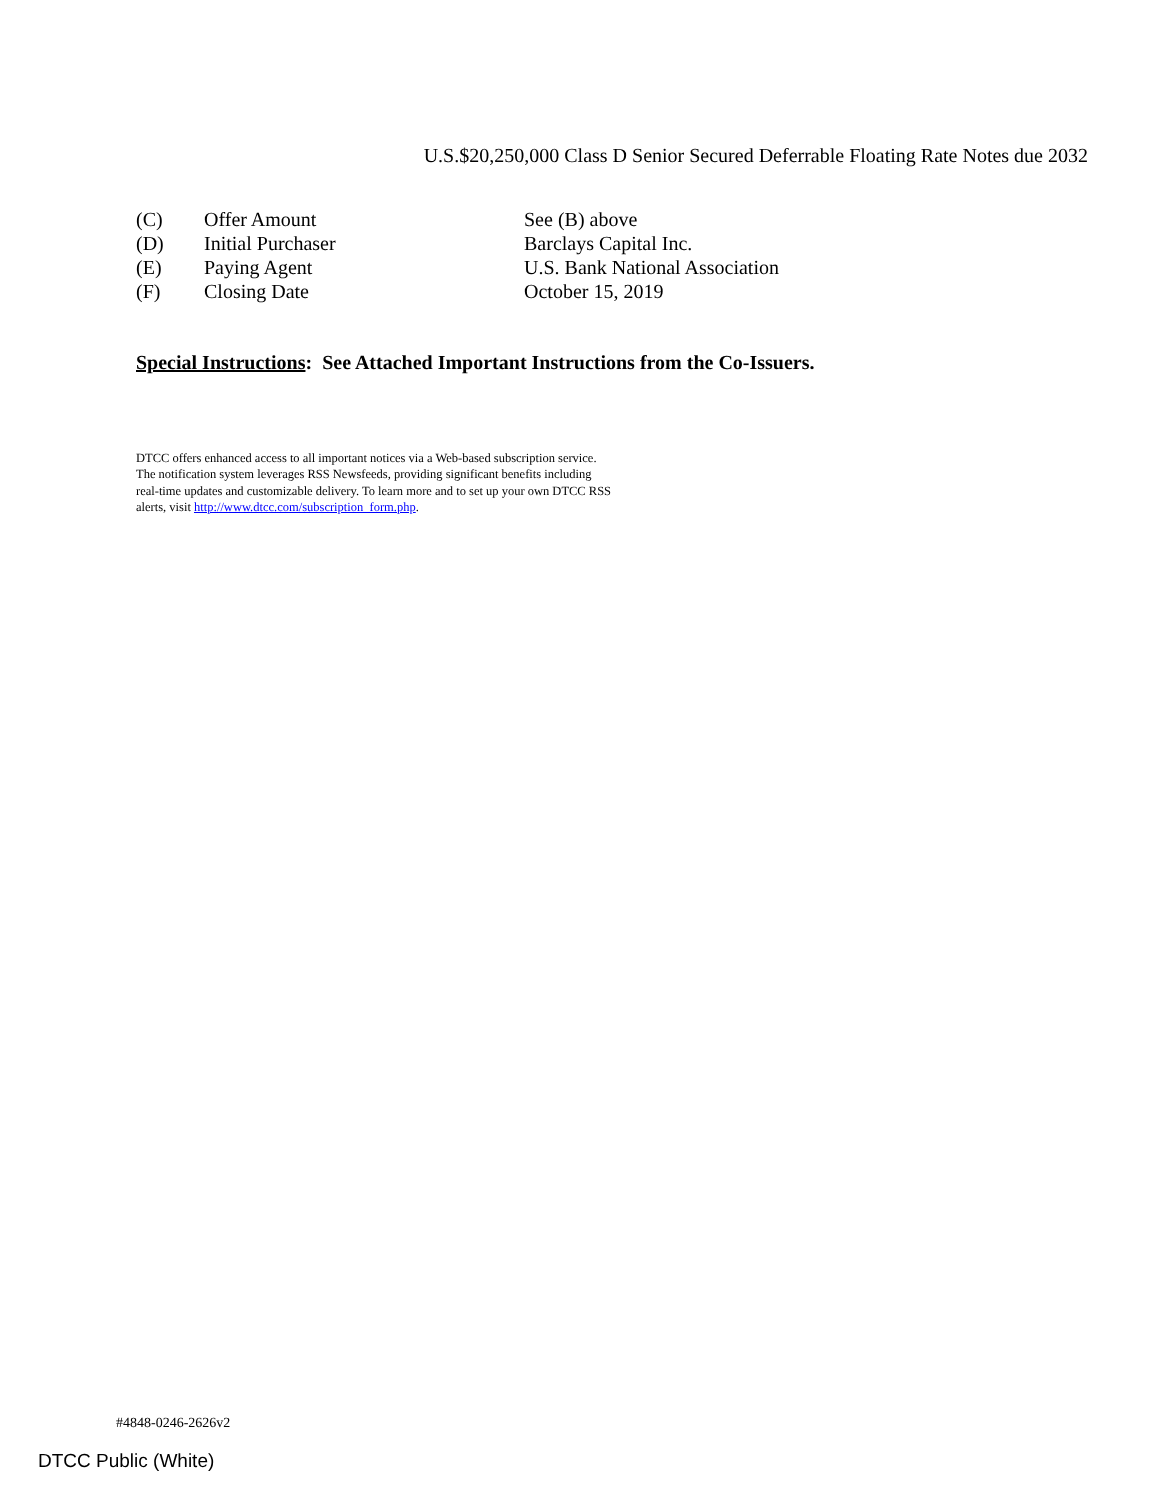U.S.$20,250,000 Class D Senior Secured Deferrable Floating Rate Notes due 2032
| (C) | Offer Amount | See (B) above |
| (D) | Initial Purchaser | Barclays Capital Inc. |
| (E) | Paying Agent | U.S. Bank National Association |
| (F) | Closing Date | October 15, 2019 |
Special Instructions: See Attached Important Instructions from the Co-Issuers.
DTCC offers enhanced access to all important notices via a Web-based subscription service. The notification system leverages RSS Newsfeeds, providing significant benefits including real-time updates and customizable delivery. To learn more and to set up your own DTCC RSS alerts, visit http://www.dtcc.com/subscription_form.php.
#4848-0246-2626v2
DTCC Public (White)